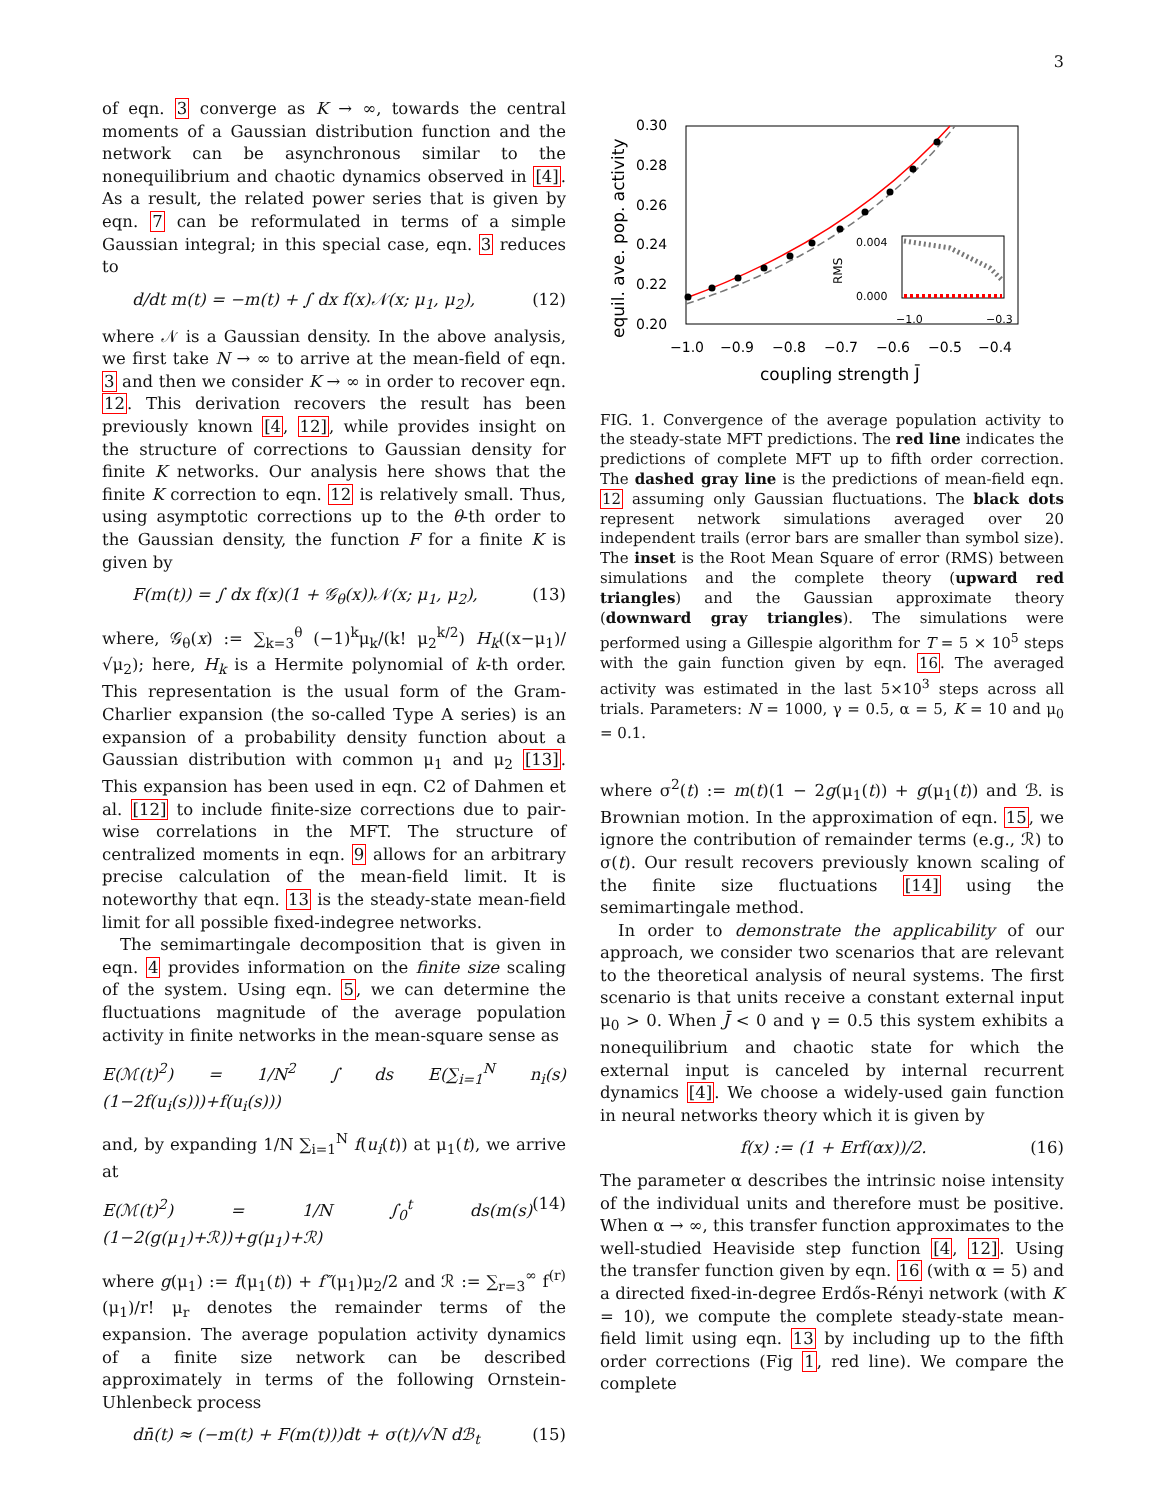3
of eqn. 3 converge as K → ∞, towards the central moments of a Gaussian distribution function and the network can be asynchronous similar to the nonequilibrium and chaotic dynamics observed in [4]. As a result, the related power series that is given by eqn. 7 can be reformulated in terms of a simple Gaussian integral; in this special case, eqn. 3 reduces to
d/dt m(t) = −m(t) + ∫ dx f(x)𝒩(x; μ<sub>1</sub>, μ<sub>2</sub>), (12)
where 𝒩 is a Gaussian density. In the above analysis, we first take N → ∞ to arrive at the mean-field of eqn. 3 and then we consider K → ∞ in order to recover eqn. 12. This derivation recovers the result has been previously known [4, 12], while provides insight on the structure of corrections to Gaussian density for finite K networks. Our analysis here shows that the finite K correction to eqn. 12 is relatively small. Thus, using asymptotic corrections up to the θ-th order to the Gaussian density, the function F for a finite K is given by
F(m(t)) = ∫ dx f(x)(1 + 𝒢<sub>θ</sub>(x))𝒩(x; μ<sub>1</sub>, μ<sub>2</sub>), (13)
where, 𝒢<sub>θ</sub>(x) := ∑<sub>k=3</sub><sup>θ</sup> (−1)<sup>k</sup>μ<sub>k</sub>/(k! μ<sub>2</sub><sup>k/2</sup>) H<sub>k</sub>((x−μ<sub>1</sub>)/√μ<sub>2</sub>); here, H<sub>k</sub> is a Hermite polynomial of k-th order. This representation is the usual form of the Gram-Charlier expansion (the so-called Type A series) is an expansion of a probability density function about a Gaussian distribution with common μ<sub>1</sub> and μ<sub>2</sub> [13]. This expansion has been used in eqn. C2 of Dahmen et al. [12] to include finite-size corrections due to pair-wise correlations in the MFT. The structure of centralized moments in eqn. 9 allows for an arbitrary precise calculation of the mean-field limit. It is noteworthy that eqn. 13 is the steady-state mean-field limit for all possible fixed-indegree networks.
The semimartingale decomposition that is given in eqn. 4 provides information on the finite size scaling of the system. Using eqn. 5, we can determine the fluctuations magnitude of the average population activity in finite networks in the mean-square sense as
E(ℳ(t)<sup>2</sup>) = 1/N<sup>2</sup> ∫ ds E(∑<sub>i=1</sub><sup>N</sup> n<sub>i</sub>(s)(1−2f(u<sub>i</sub>(s)))+f(u<sub>i</sub>(s)))
and, by expanding 1/N ∑<sub>i=1</sub><sup>N</sup> f(u<sub>i</sub>(t)) at μ<sub>1</sub>(t), we arrive at
E(ℳ(t)<sup>2</sup>) = 1/N ∫<sub>0</sub><sup>t</sup> ds(m(s)(1−2(g(μ<sub>1</sub>)+ℛ))+g(μ<sub>1</sub>)+ℛ) (14)
where g(μ<sub>1</sub>) := f(μ<sub>1</sub>(t)) + f″(μ<sub>1</sub>)μ<sub>2</sub>/2 and ℛ := ∑<sub>r=3</sub><sup>∞</sup> f<sup>(r)</sup>(μ<sub>1</sub>)/r! μ<sub>r</sub> denotes the remainder terms of the expansion. The average population activity dynamics of a finite size network can be described approximately in terms of the following Ornstein-Uhlenbeck process
dn̄(t) ≈ (−m(t) + F(m(t)))dt + σ(t)/√N dℬ<sub>t</sub> (15)
0.30
0.28
0.26
0.24
0.22
0.20
−1.0
−0.9
−0.8
−0.7
−0.6
−0.5
−0.4
coupling strength J̄
equil. ave. pop. activity
0.004
0.000
RMS
−1.0
−0.3
FIG. 1. Convergence of the average population activity to the steady-state MFT predictions. The red line indicates the predictions of complete MFT up to fifth order correction. The dashed gray line is the predictions of mean-field eqn. 12 assuming only Gaussian fluctuations. The black dots represent network simulations averaged over 20 independent trails (error bars are smaller than symbol size). The inset is the Root Mean Square of error (RMS) between simulations and the complete theory (upward red triangles) and the Gaussian approximate theory (downward gray triangles). The simulations were performed using a Gillespie algorithm for T = 5 × 10<sup>5</sup> steps with the gain function given by eqn. 16. The averaged activity was estimated in the last 5×10<sup>3</sup> steps across all trials. Parameters: N = 1000, γ = 0.5, α = 5, K = 10 and μ<sub>0</sub> = 0.1.
where σ<sup>2</sup>(t) := m(t)(1 − 2g(μ<sub>1</sub>(t)) + g(μ<sub>1</sub>(t)) and ℬ. is Brownian motion. In the approximation of eqn. 15, we ignore the contribution of remainder terms (e.g., ℛ) to σ(t). Our result recovers previously known scaling of the finite size fluctuations [14] using the semimartingale method.
In order to demonstrate the applicability of our approach, we consider two scenarios that are relevant to the theoretical analysis of neural systems. The first scenario is that units receive a constant external input μ<sub>0</sub> > 0. When J̄ < 0 and γ = 0.5 this system exhibits a nonequilibrium and chaotic state for which the external input is canceled by internal recurrent dynamics [4]. We choose a widely-used gain function in neural networks theory which it is given by
f(x) := (1 + Erf(αx))/2. (16)
The parameter α describes the intrinsic noise intensity of the individual units and therefore must be positive. When α → ∞, this transfer function approximates to the well-studied Heaviside step function [4, 12]. Using the transfer function given by eqn. 16 (with α = 5) and a directed fixed-in-degree Erdős-Rényi network (with K = 10), we compute the complete steady-state mean-field limit using eqn. 13 by including up to the fifth order corrections (Fig 1, red line). We compare the complete